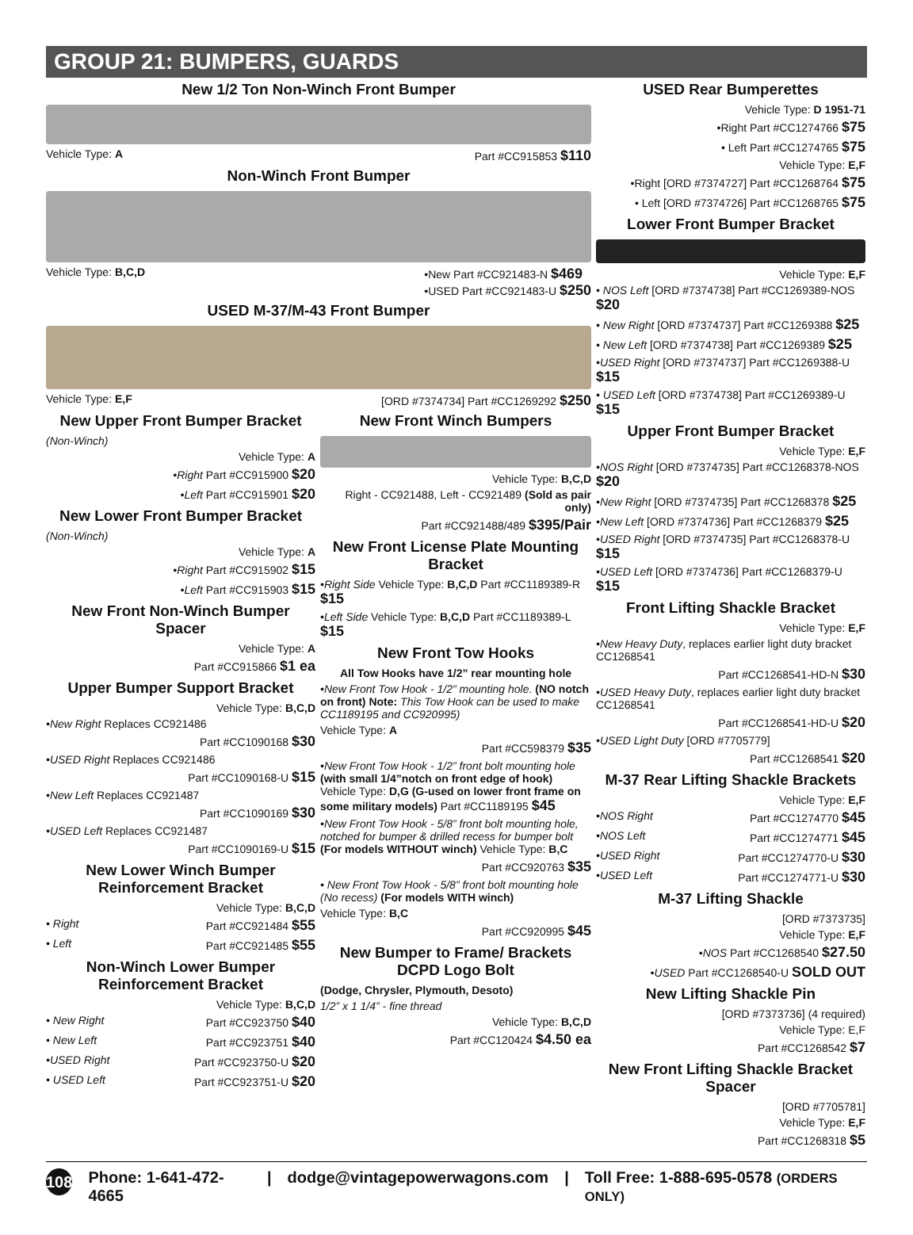GROUP 21: BUMPERS, GUARDS
New 1/2 Ton Non-Winch Front Bumper
Vehicle Type: A Part #CC915853 $110
Non-Winch Front Bumper
Vehicle Type: B,C,D •New Part #CC921483-N $469
•USED Part #CC921483-U $250
USED M-37/M-43 Front Bumper
Vehicle Type: E,F [ORD #7374734] Part #CC1269292 $250
New Upper Front Bumper Bracket
(Non-Winch)
Vehicle Type: A
•Right Part #CC915900 $20
•Left Part #CC915901 $20
New Lower Front Bumper Bracket
(Non-Winch)
Vehicle Type: A
•Right Part #CC915902 $15
•Left Part #CC915903 $15
New Front Non-Winch Bumper Spacer
Vehicle Type: A
Part #CC915866 $1 ea
Upper Bumper Support Bracket
Vehicle Type: B,C,D
•New Right Replaces CC921486
Part #CC1090168 $30
•USED Right Replaces CC921486
Part #CC1090168-U $15
•New Left Replaces CC921487
Part #CC1090169 $30
•USED Left Replaces CC921487
Part #CC1090169-U $15
New Lower Winch Bumper Reinforcement Bracket
Vehicle Type: B,C,D
• Right Part #CC921484 $55
• Left Part #CC921485 $55
Non-Winch Lower Bumper Reinforcement Bracket
Vehicle Type: B,C,D
• New Right Part #CC923750 $40
• New Left Part #CC923751 $40
•USED Right Part #CC923750-U $20
• USED Left Part #CC923751-U $20
New Front Winch Bumpers
Vehicle Type: B,C,D
Right - CC921488, Left - CC921489 (Sold as pair only)
Part #CC921488/489 $395/Pair
New Front License Plate Mounting Bracket
•Right Side Vehicle Type: B,C,D Part #CC1189389-R $15
•Left Side Vehicle Type: B,C,D Part #CC1189389-L $15
New Front Tow Hooks
All Tow Hooks have 1/2” rear mounting hole
•New Front Tow Hook - 1/2” mounting hole. (NO notch on front) Note: This Tow Hook can be used to make CC1189195 and CC920995)
Vehicle Type: A
Part #CC598379 $35
•New Front Tow Hook - 1/2” front bolt mounting hole (with small 1/4”notch on front edge of hook) Vehicle Type: D,G (G-used on lower front frame on some military models) Part #CC1189195 $45
•New Front Tow Hook - 5/8” front bolt mounting hole, notched for bumper & drilled recess for bumper bolt (For models WITHOUT winch) Vehicle Type: B,C
Part #CC920763 $35
• New Front Tow Hook - 5/8” front bolt mounting hole (No recess) (For models WITH winch)
Vehicle Type: B,C
Part #CC920995 $45
New Bumper to Frame/ Brackets DCPD Logo Bolt
(Dodge, Chrysler, Plymouth, Desoto)
1/2” x 1 1/4” - fine thread
Vehicle Type: B,C,D
Part #CC120424 $4.50 ea
USED Rear Bumperettes
Vehicle Type: D 1951-71
•Right Part #CC1274766 $75
• Left Part #CC1274765 $75
Vehicle Type: E,F
•Right [ORD #7374727] Part #CC1268764 $75
• Left [ORD #7374726] Part #CC1268765 $75
Lower Front Bumper Bracket
Vehicle Type: E,F
• NOS Left [ORD #7374738] Part #CC1269389-NOS $20
• New Right [ORD #7374737] Part #CC1269388 $25
• New Left [ORD #7374738] Part #CC1269389 $25
•USED Right [ORD #7374737] Part #CC1269388-U $15
• USED Left [ORD #7374738] Part #CC1269389-U $15
Upper Front Bumper Bracket
Vehicle Type: E,F
•NOS Right [ORD #7374735] Part #CC1268378-NOS $20
•New Right [ORD #7374735] Part #CC1268378 $25
•New Left [ORD #7374736] Part #CC1268379 $25
•USED Right [ORD #7374735] Part #CC1268378-U $15
•USED Left [ORD #7374736] Part #CC1268379-U $15
Front Lifting Shackle Bracket
Vehicle Type: E,F
•New Heavy Duty, replaces earlier light duty bracket CC1268541
Part #CC1268541-HD-N $30
•USED Heavy Duty, replaces earlier light duty bracket CC1268541
Part #CC1268541-HD-U $20
•USED Light Duty [ORD #7705779]
Part #CC1268541 $20
M-37 Rear Lifting Shackle Brackets
Vehicle Type: E,F
•NOS Right Part #CC1274770 $45
•NOS Left Part #CC1274771 $45
•USED Right Part #CC1274770-U $30
•USED Left Part #CC1274771-U $30
M-37 Lifting Shackle
[ORD #7373735]
Vehicle Type: E,F
•NOS Part #CC1268540 $27.50
•USED Part #CC1268540-U SOLD OUT
New Lifting Shackle Pin
[ORD #7373736] (4 required)
Vehicle Type: E,F
Part #CC1268542 $7
New Front Lifting Shackle Bracket Spacer
[ORD #7705781]
Vehicle Type: E,F
Part #CC1268318 $5
108 Phone: 1-641-472-4665 | dodge@vintagepowerwagons.com | Toll Free: 1-888-695-0578 (ORDERS ONLY)